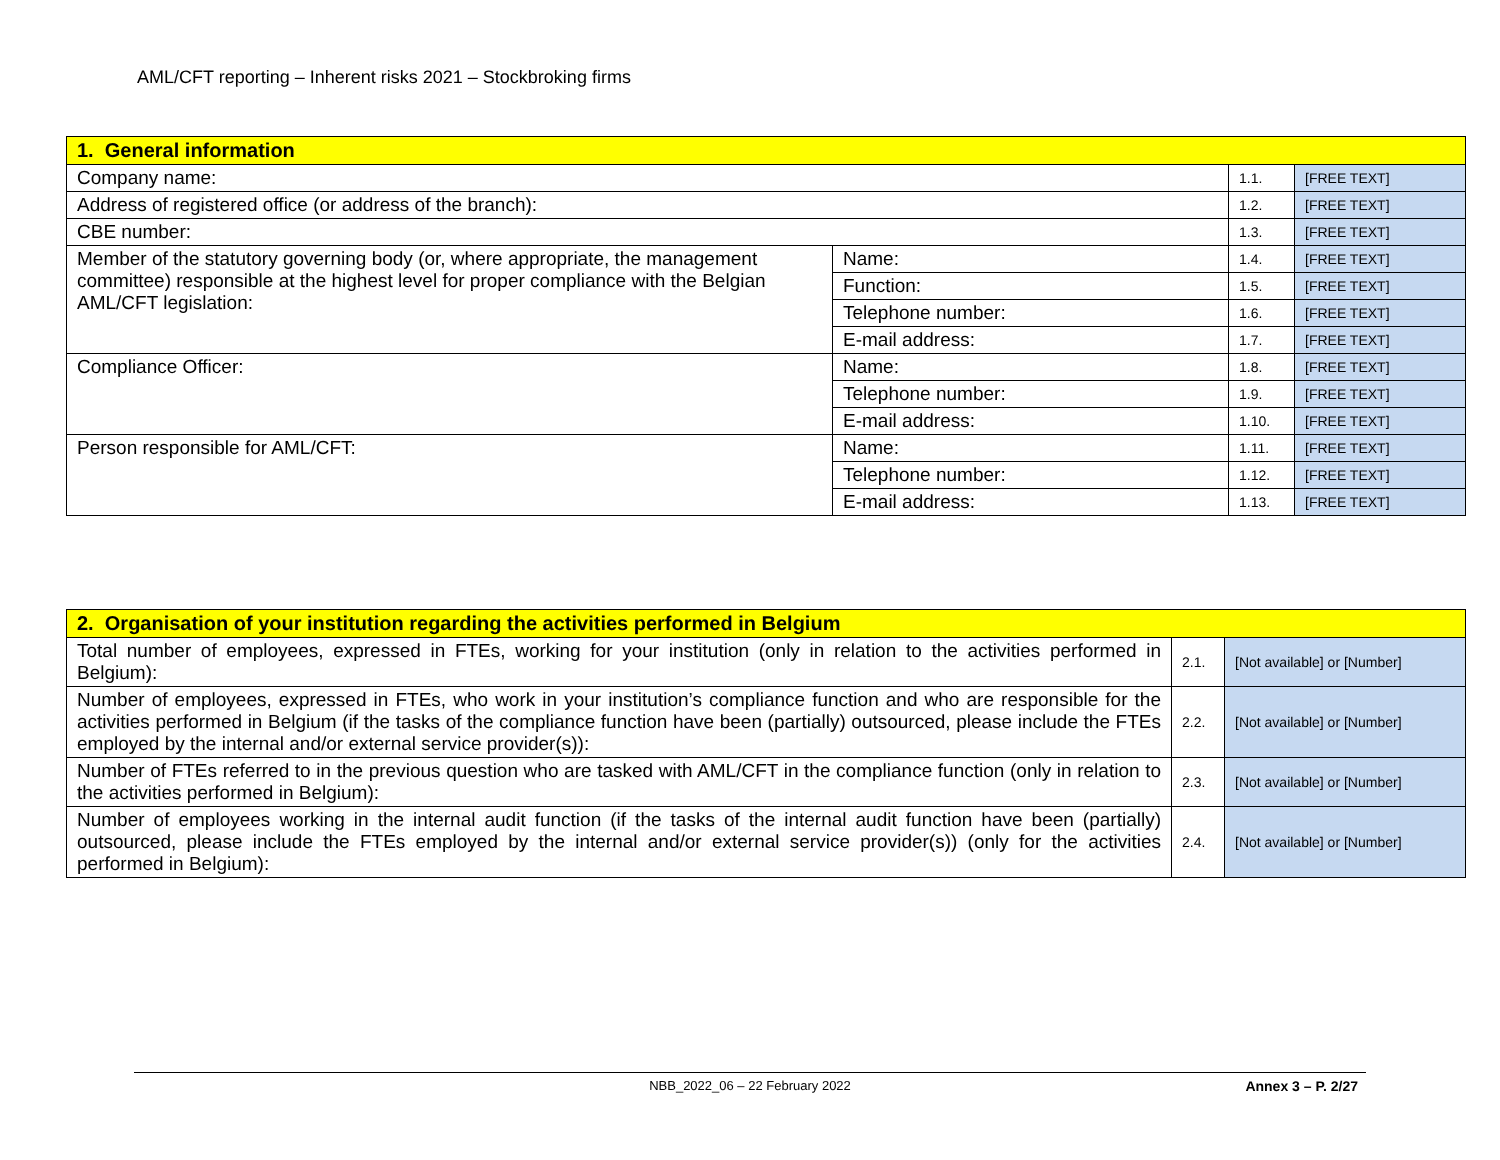AML/CFT reporting – Inherent risks 2021 – Stockbroking firms
| 1. General information | | | |
| Company name: | | 1.1. | [FREE TEXT] |
| Address of registered office (or address of the branch): | | 1.2. | [FREE TEXT] |
| CBE number: | | 1.3. | [FREE TEXT] |
| Member of the statutory governing body (or, where appropriate, the management committee) responsible at the highest level for proper compliance with the Belgian AML/CFT legislation: | Name: | 1.4. | [FREE TEXT] |
| | Function: | 1.5. | [FREE TEXT] |
| | Telephone number: | 1.6. | [FREE TEXT] |
| | E-mail address: | 1.7. | [FREE TEXT] |
| Compliance Officer: | Name: | 1.8. | [FREE TEXT] |
| | Telephone number: | 1.9. | [FREE TEXT] |
| | E-mail address: | 1.10. | [FREE TEXT] |
| Person responsible for AML/CFT: | Name: | 1.11. | [FREE TEXT] |
| | Telephone number: | 1.12. | [FREE TEXT] |
| | E-mail address: | 1.13. | [FREE TEXT] |
| 2. Organisation of your institution regarding the activities performed in Belgium | | |
| Total number of employees, expressed in FTEs, working for your institution (only in relation to the activities performed in Belgium): | 2.1. | [Not available] or [Number] |
| Number of employees, expressed in FTEs, who work in your institution’s compliance function and who are responsible for the activities performed in Belgium (if the tasks of the compliance function have been (partially) outsourced, please include the FTEs employed by the internal and/or external service provider(s)): | 2.2. | [Not available] or [Number] |
| Number of FTEs referred to in the previous question who are tasked with AML/CFT in the compliance function (only in relation to the activities performed in Belgium): | 2.3. | [Not available] or [Number] |
| Number of employees working in the internal audit function (if the tasks of the internal audit function have been (partially) outsourced, please include the FTEs employed by the internal and/or external service provider(s)) (only for the activities performed in Belgium): | 2.4. | [Not available] or [Number] |
NBB_2022_06 – 22 February 2022
Annex 3 – P. 2/27